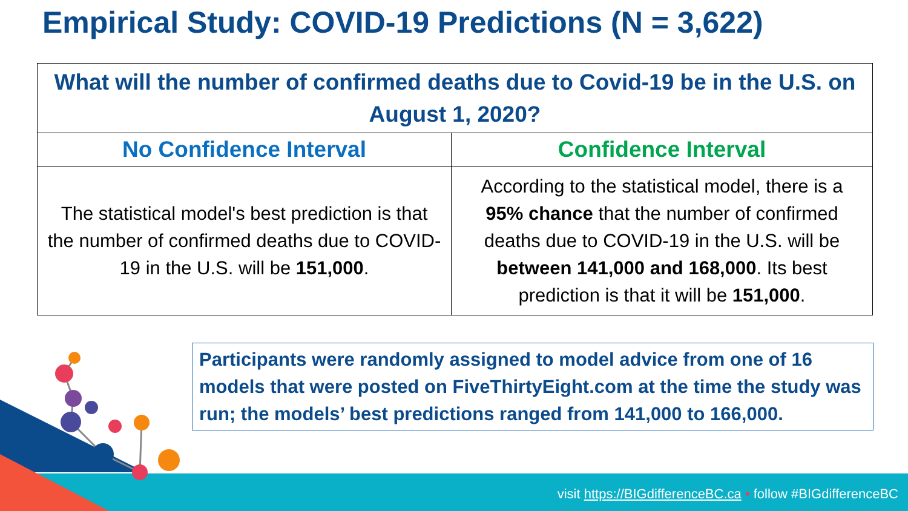Empirical Study: COVID-19 Predictions (N = 3,622)
| What will the number of confirmed deaths due to Covid-19 be in the U.S. on August 1, 2020? | |
| No Confidence Interval | Confidence Interval |
| The statistical model's best prediction is that the number of confirmed deaths due to COVID-19 in the U.S. will be 151,000 . | According to the statistical model, there is a 95% chance that the number of confirmed deaths due to COVID-19 in the U.S. will be between 141,000 and 168,000 . Its best prediction is that it will be 151,000 . |
Participants were randomly assigned to model advice from one of 16 models that were posted on FiveThirtyEight.com at the time the study was run; the models’ best predictions ranged from 141,000 to 166,000.
visit https://BIGdifferenceBC.ca • follow #BIGdifferenceBC